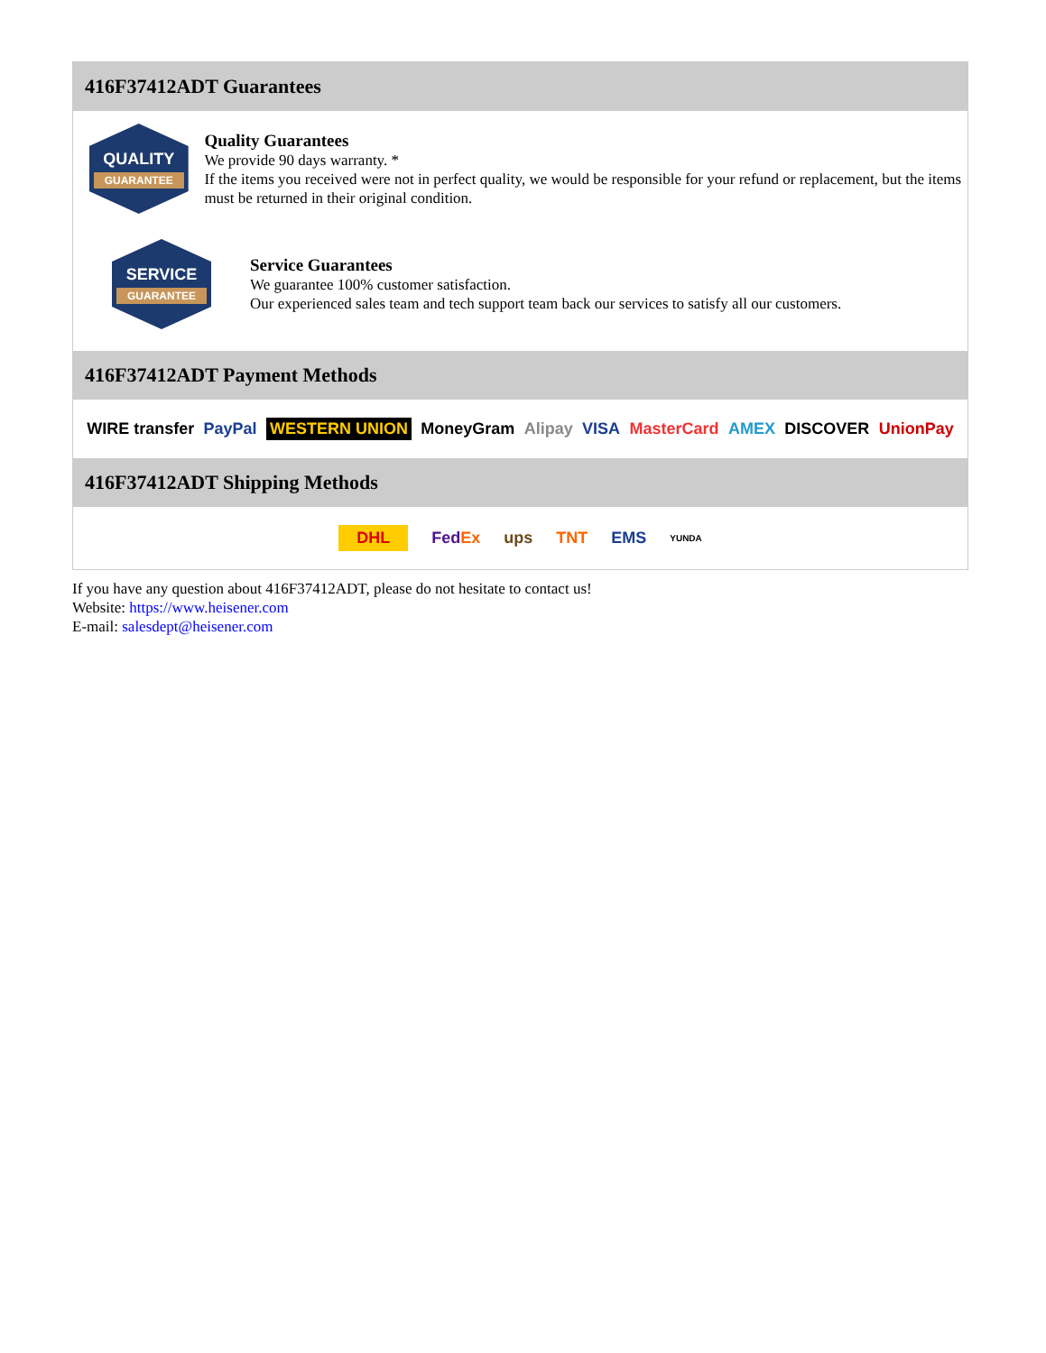416F37412ADT Guarantees
QUALITY
GUARANTEE
Quality Guarantees
We provide 90 days warranty. *
If the items you received were not in perfect quality, we would be responsible for your refund or replacement, but the items must be returned in their original condition.
SERVICE
GUARANTEE
Service Guarantees
We guarantee 100% customer satisfaction.
Our experienced sales team and tech support team back our services to satisfy all our customers.
416F37412ADT Payment Methods
WIRE transfer PayPal WESTERN UNION MoneyGram Alipay VISA MasterCard AMEX DISCOVER UnionPay
416F37412ADT Shipping Methods
DHL FedEx ups TNT EMS YUNDA
If you have any question about 416F37412ADT, please do not hesitate to contact us!
Website: https://www.heisener.com
E-mail: salesdept@heisener.com